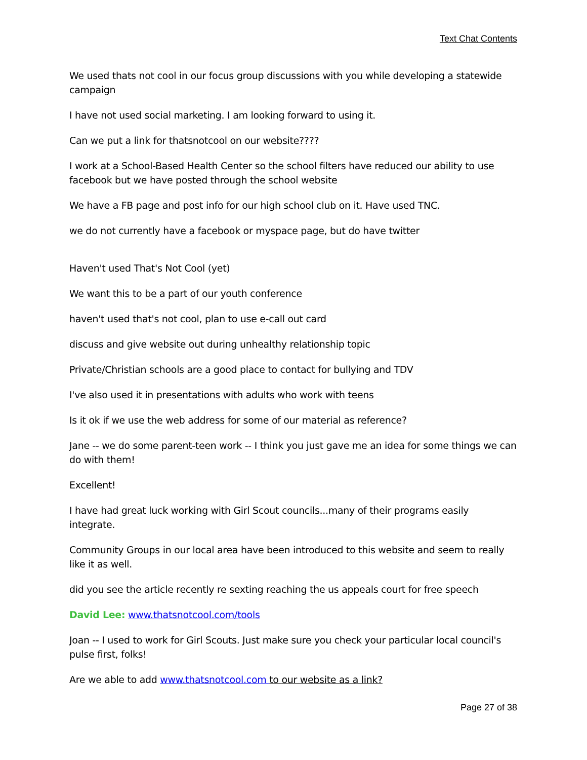Text Chat Contents
We used thats not cool in our focus group discussions with you while developing a statewide campaign
I have not used social marketing. I am looking forward to using it.
Can we put a link for thatsnotcool on our website????
I work at a School-Based Health Center so the school filters have reduced our ability to use facebook but we have posted through the school website
We have a FB page and post info for our high school club on it. Have used TNC.
we do not currently have a facebook or myspace page, but do have twitter
Haven't used That's Not Cool (yet)
We want this to be a part of our youth conference
haven't used that's not cool, plan to use e-call out card
discuss and give website out during unhealthy relationship topic
Private/Christian schools are a good place to contact for bullying and TDV
I've also used it in presentations with adults who work with teens
Is it ok if we use the web address for some of our material as reference?
Jane -- we do some parent-teen work -- I think you just gave me an idea for some things we can do with them!
Excellent!
I have had great luck working with Girl Scout councils...many of their programs easily integrate.
Community Groups in our local area have been introduced to this website and seem to really like it as well.
did you see the article recently re sexting reaching the us appeals court for free speech
David Lee: www.thatsnotcool.com/tools
Joan -- I used to work for Girl Scouts. Just make sure you check your particular local council's pulse first, folks!
Are we able to add www.thatsnotcool.com to our website as a link?
Page 27 of 38